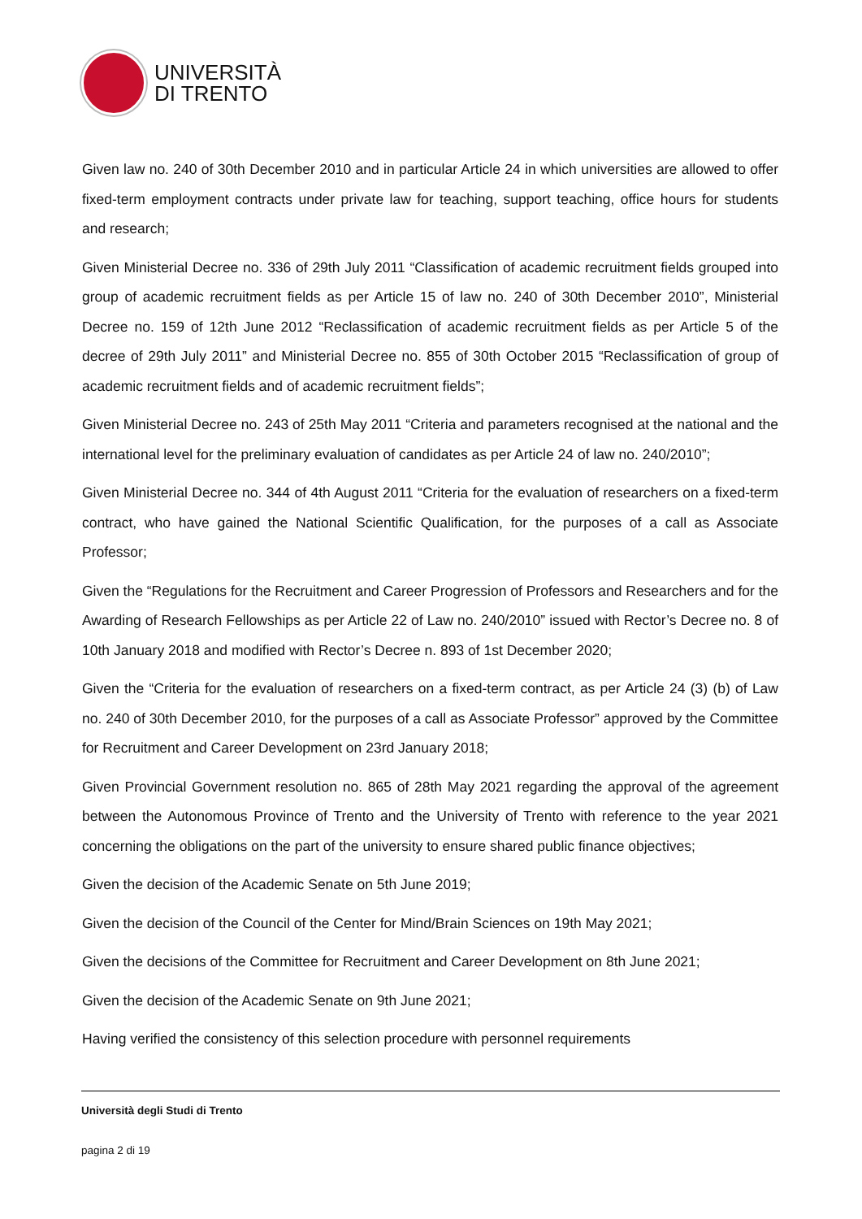UNIVERSITÀ
DI TRENTO
Given law no. 240 of 30th December 2010 and in particular Article 24 in which universities are allowed to offer fixed-term employment contracts under private law for teaching, support teaching, office hours for students and research;
Given Ministerial Decree no. 336 of 29th July 2011 “Classification of academic recruitment fields grouped into group of academic recruitment fields as per Article 15 of law no. 240 of 30th December 2010”, Ministerial Decree no. 159 of 12th June 2012 “Reclassification of academic recruitment fields as per Article 5 of the decree of 29th July 2011” and Ministerial Decree no. 855 of 30th October 2015 “Reclassification of group of academic recruitment fields and of academic recruitment fields”;
Given Ministerial Decree no. 243 of 25th May 2011 “Criteria and parameters recognised at the national and the international level for the preliminary evaluation of candidates as per Article 24 of law no. 240/2010”;
Given Ministerial Decree no. 344 of 4th August 2011 “Criteria for the evaluation of researchers on a fixed-term contract, who have gained the National Scientific Qualification, for the purposes of a call as Associate Professor;
Given the “Regulations for the Recruitment and Career Progression of Professors and Researchers and for the Awarding of Research Fellowships as per Article 22 of Law no. 240/2010” issued with Rector’s Decree no. 8 of 10th January 2018 and modified with Rector’s Decree n. 893 of 1st December 2020;
Given the “Criteria for the evaluation of researchers on a fixed-term contract, as per Article 24 (3) (b) of Law no. 240 of 30th December 2010, for the purposes of a call as Associate Professor” approved by the Committee for Recruitment and Career Development on 23rd January 2018;
Given Provincial Government resolution no. 865 of 28th May 2021 regarding the approval of the agreement between the Autonomous Province of Trento and the University of Trento with reference to the year 2021 concerning the obligations on the part of the university to ensure shared public finance objectives;
Given the decision of the Academic Senate on 5th June 2019;
Given the decision of the Council of the Center for Mind/Brain Sciences on 19th May 2021;
Given the decisions of the Committee for Recruitment and Career Development on 8th June 2021;
Given the decision of the Academic Senate on 9th June 2021;
Having verified the consistency of this selection procedure with personnel requirements
Università degli Studi di Trento
pagina 2 di 19